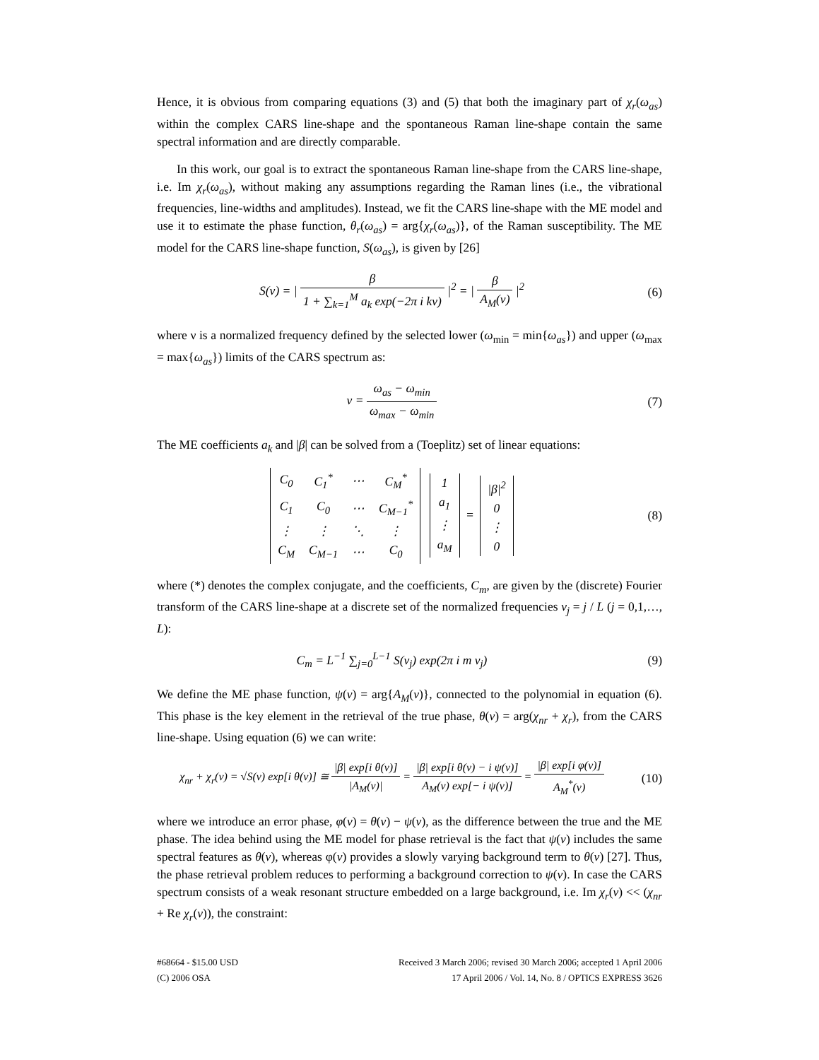Hence, it is obvious from comparing equations (3) and (5) that both the imaginary part of χ<sub>r</sub>(ω<sub>as</sub>) within the complex CARS line-shape and the spontaneous Raman line-shape contain the same spectral information and are directly comparable.
In this work, our goal is to extract the spontaneous Raman line-shape from the CARS line-shape, i.e. Im χ<sub>r</sub>(ω<sub>as</sub>), without making any assumptions regarding the Raman lines (i.e., the vibrational frequencies, line-widths and amplitudes). Instead, we fit the CARS line-shape with the ME model and use it to estimate the phase function, θ<sub>r</sub>(ω<sub>as</sub>) = arg{χ<sub>r</sub>(ω<sub>as</sub>)}, of the Raman susceptibility. The ME model for the CARS line-shape function, S(ω<sub>as</sub>), is given by [26]
S(ν) = | β 1 + ∑<sub>k=1</sub><sup>M</sup> a<sub>k</sub> exp(−2π i kν) |<sup>2</sup> = | β A<sub>M</sub>(ν) |<sup>2</sup>
(6)
where ν is a normalized frequency defined by the selected lower (ω<sub>min</sub> = min{ω<sub>as</sub>}) and upper (ω<sub>max</sub> = max{ω<sub>as</sub>}) limits of the CARS spectrum as:
ν = ω<sub>as</sub> − ω<sub>min</sub> ω<sub>max</sub> − ω<sub>min</sub> (7)
The ME coefficients a<sub>k</sub> and |β| can be solved from a (Toeplitz) set of linear equations:
| C<sub>0</sub> | C<sub>1</sub><sup>*</sup> | ⋯ | C<sub>M</sub><sup>*</sup> |
| C<sub>1</sub> | C<sub>0</sub> | ⋯ | C<sub>M−1</sub><sup>*</sup> |
| ⋮ | ⋮ | ⋱ | ⋮ |
| C<sub>M</sub> | C<sub>M−1</sub> | ⋯ | C<sub>0</sub> |
| 1 |
| a<sub>1</sub> |
| ⋮ |
| a<sub>M</sub> |
=
| /β/<sup>2</sup> |
| 0 |
| ⋮ |
| 0 |
(8)
where (*) denotes the complex conjugate, and the coefficients, C<sub>m</sub>, are given by the (discrete) Fourier transform of the CARS line-shape at a discrete set of the normalized frequencies ν<sub>j</sub> = j / L (j = 0,1,…, L):
C<sub>m</sub> = L<sup>−1</sup> ∑<sub>j=0</sub><sup>L−1</sup> S(ν<sub>j</sub>) exp(2π i m ν<sub>j</sub>)
(9)
We define the ME phase function, ψ(ν) = arg{A<sub>M</sub>(ν)}, connected to the polynomial in equation (6). This phase is the key element in the retrieval of the true phase, θ(ν) = arg(χ<sub>nr</sub> + χ<sub>r</sub>), from the CARS line-shape. Using equation (6) we can write:
χ<sub>nr</sub> + χ<sub>r</sub>(ν) = √S(ν) exp[i θ(ν)] ≅ |β| exp[i θ(ν)] |A<sub>M</sub>(ν)| = |β| exp[i θ(ν) − i ψ(ν)] A<sub>M</sub>(ν) exp[− i ψ(ν)] = |β| exp[i φ(ν)] A<sub>M</sub><sup>*</sup>(ν)
(10)
where we introduce an error phase, φ(ν) = θ(ν) − ψ(ν), as the difference between the true and the ME phase. The idea behind using the ME model for phase retrieval is the fact that ψ(ν) includes the same spectral features as θ(ν), whereas φ(ν) provides a slowly varying background term to θ(ν) [27]. Thus, the phase retrieval problem reduces to performing a background correction to ψ(ν). In case the CARS spectrum consists of a weak resonant structure embedded on a large background, i.e. Im χ<sub>r</sub>(ν) << (χ<sub>nr</sub> + Re χ<sub>r</sub>(ν)), the constraint:
#68664 - $15.00 USD
(C) 2006 OSA
Received 3 March 2006; revised 30 March 2006; accepted 1 April 2006
17 April 2006 / Vol. 14, No. 8 / OPTICS EXPRESS 3626